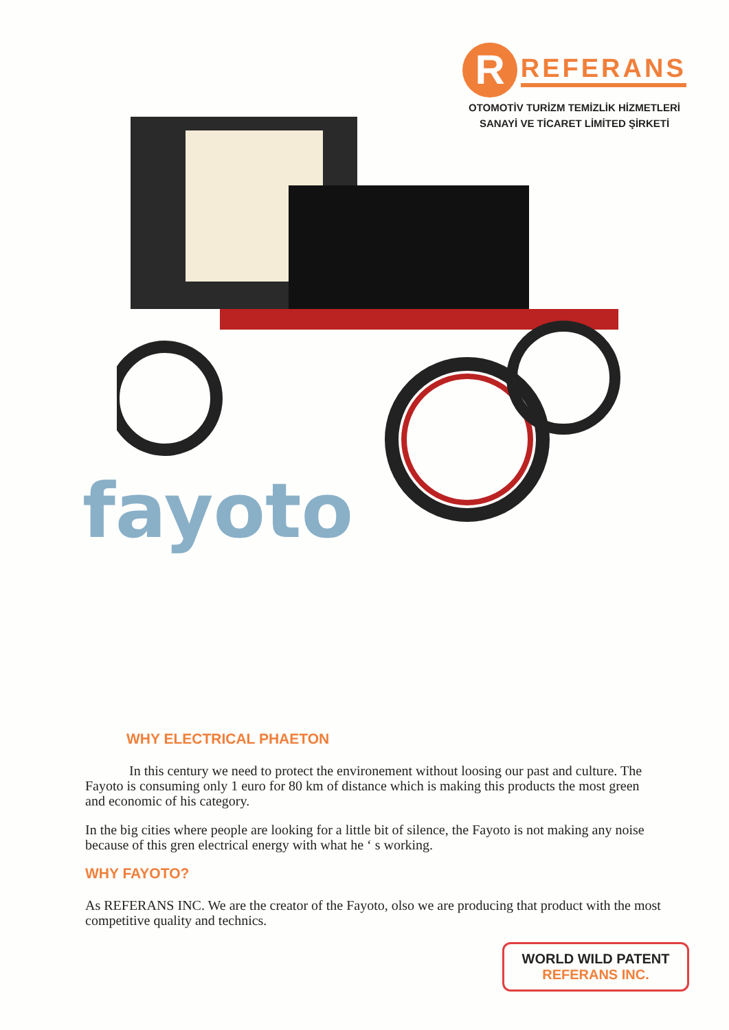R REFERANS
OTOMOTİV TURİZM TEMİZLİK HİZMETLERİ
SANAYİ VE TİCARET LİMİTED ŞİRKETİ
fayoto
WHY ELECTRICAL PHAETON
In this century we need to protect the environement without loosing our past and culture. The Fayoto is consuming only 1 euro for 80 km of distance which is making this products the most green and economic of his category.
In the big cities where people are looking for a little bit of silence, the Fayoto is not making any noise because of this gren electrical energy with what he ‘ s working.
WHY FAYOTO?
As REFERANS INC. We are the creator of the Fayoto, olso we are producing that product with the most competitive quality and technics.
WORLD WILD PATENT
REFERANS INC.